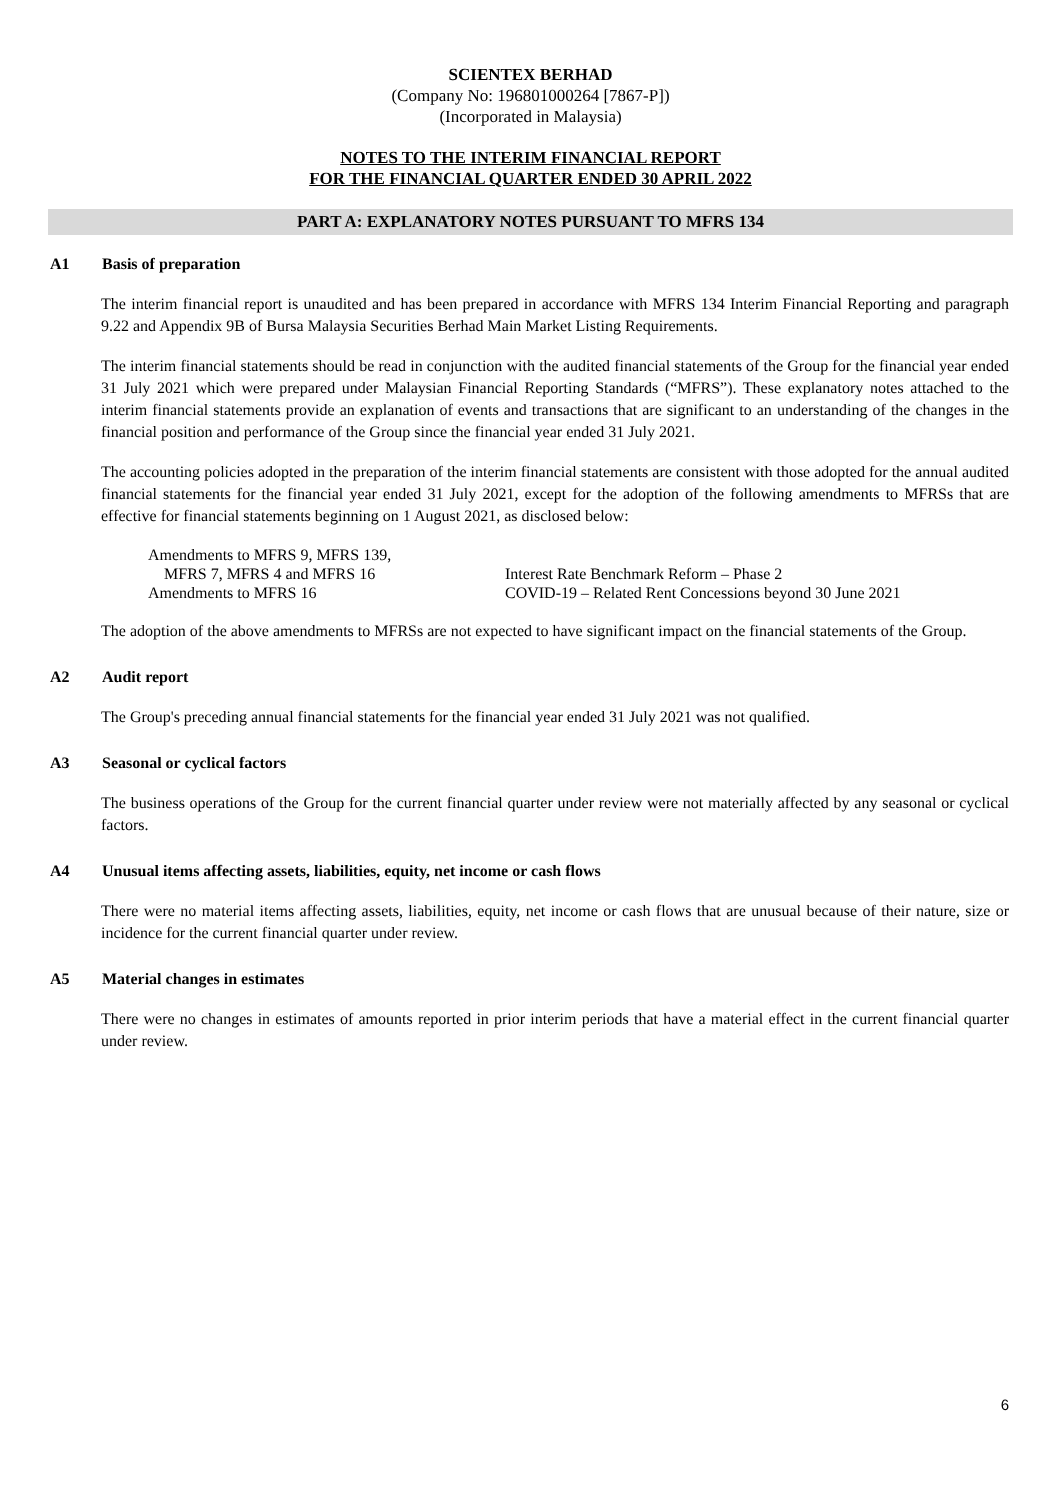SCIENTEX BERHAD
(Company No: 196801000264 [7867-P])
(Incorporated in Malaysia)
NOTES TO THE INTERIM FINANCIAL REPORT
FOR THE FINANCIAL QUARTER ENDED 30 APRIL 2022
PART A: EXPLANATORY NOTES PURSUANT TO MFRS 134
A1 Basis of preparation
The interim financial report is unaudited and has been prepared in accordance with MFRS 134 Interim Financial Reporting and paragraph 9.22 and Appendix 9B of Bursa Malaysia Securities Berhad Main Market Listing Requirements.
The interim financial statements should be read in conjunction with the audited financial statements of the Group for the financial year ended 31 July 2021 which were prepared under Malaysian Financial Reporting Standards (“MFRS”). These explanatory notes attached to the interim financial statements provide an explanation of events and transactions that are significant to an understanding of the changes in the financial position and performance of the Group since the financial year ended 31 July 2021.
The accounting policies adopted in the preparation of the interim financial statements are consistent with those adopted for the annual audited financial statements for the financial year ended 31 July 2021, except for the adoption of the following amendments to MFRSs that are effective for financial statements beginning on 1 August 2021, as disclosed below:
| Amendments to MFRS 9, MFRS 139, MFRS 7, MFRS 4 and MFRS 16 | Interest Rate Benchmark Reform – Phase 2 |
| Amendments to MFRS 16 | COVID-19 – Related Rent Concessions beyond 30 June 2021 |
The adoption of the above amendments to MFRSs are not expected to have significant impact on the financial statements of the Group.
A2 Audit report
The Group's preceding annual financial statements for the financial year ended 31 July 2021 was not qualified.
A3 Seasonal or cyclical factors
The business operations of the Group for the current financial quarter under review were not materially affected by any seasonal or cyclical factors.
A4 Unusual items affecting assets, liabilities, equity, net income or cash flows
There were no material items affecting assets, liabilities, equity, net income or cash flows that are unusual because of their nature, size or incidence for the current financial quarter under review.
A5 Material changes in estimates
There were no changes in estimates of amounts reported in prior interim periods that have a material effect in the current financial quarter under review.
6